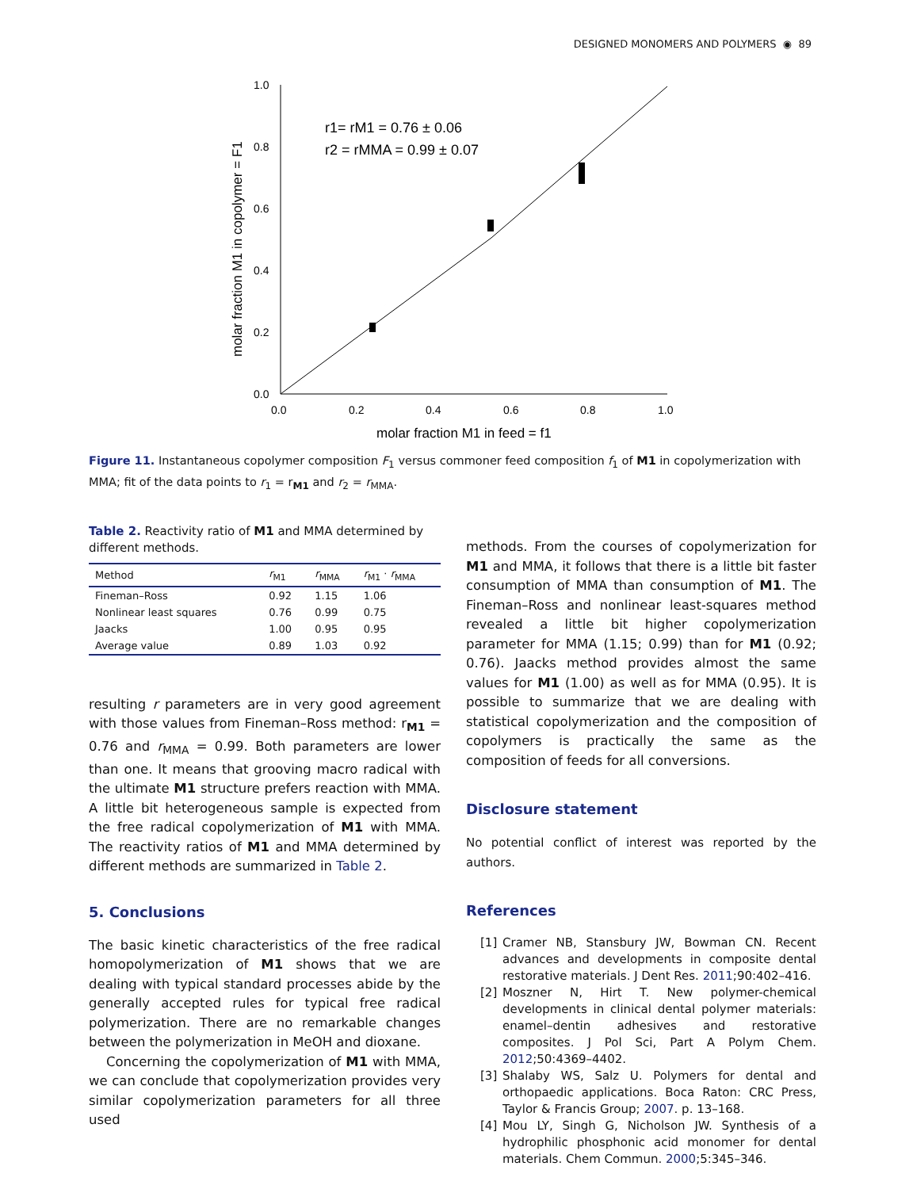DESIGNED MONOMERS AND POLYMERS ◉ 89
1.0
0.8
0.6
0.4
0.2
0.0
0.0
0.2
0.4
0.6
0.8
1.0
molar fraction M1 in feed = f1
molar fraction M1 in copolymer = F1
r1= rM1 = 0.76 ± 0.06
r2 = rMMA = 0.99 ± 0.07
Figure 11. Instantaneous copolymer composition F<sub>1</sub> versus commoner feed composition f<sub>1</sub> of M1 in copolymerization with MMA; fit of the data points to r<sub>1</sub> = r<sub>M1</sub> and r<sub>2</sub> = r<sub>MMA</sub>.
Table 2. Reactivity ratio of M1 and MMA determined by different methods.
| Method | r<sub>M1</sub> | r<sub>MMA</sub> | r<sub>M1</sub> · r<sub>MMA</sub> |
| --- | --- | --- | --- |
| Fineman–Ross | 0.92 | 1.15 | 1.06 |
| Nonlinear least squares | 0.76 | 0.99 | 0.75 |
| Jaacks | 1.00 | 0.95 | 0.95 |
| Average value | 0.89 | 1.03 | 0.92 |
resulting r parameters are in very good agreement with those values from Fineman–Ross method: r<sub>M1</sub> = 0.76 and r<sub>MMA</sub> = 0.99. Both parameters are lower than one. It means that grooving macro radical with the ultimate M1 structure prefers reaction with MMA. A little bit heterogeneous sample is expected from the free radical copolymerization of M1 with MMA. The reactivity ratios of M1 and MMA determined by different methods are summarized in Table 2.
5. Conclusions
The basic kinetic characteristics of the free radical homopolymerization of M1 shows that we are dealing with typical standard processes abide by the generally accepted rules for typical free radical polymerization. There are no remarkable changes between the polymerization in MeOH and dioxane.
Concerning the copolymerization of M1 with MMA, we can conclude that copolymerization provides very similar copolymerization parameters for all three used
methods. From the courses of copolymerization for M1 and MMA, it follows that there is a little bit faster consumption of MMA than consumption of M1. The Fineman–Ross and nonlinear least-squares method revealed a little bit higher copolymerization parameter for MMA (1.15; 0.99) than for M1 (0.92; 0.76). Jaacks method provides almost the same values for M1 (1.00) as well as for MMA (0.95). It is possible to summarize that we are dealing with statistical copolymerization and the composition of copolymers is practically the same as the composition of feeds for all conversions.
Disclosure statement
No potential conflict of interest was reported by the authors.
References
[1] Cramer NB, Stansbury JW, Bowman CN. Recent advances and developments in composite dental restorative materials. J Dent Res. 2011;90:402–416.
[2] Moszner N, Hirt T. New polymer-chemical developments in clinical dental polymer materials: enamel–dentin adhesives and restorative composites. J Pol Sci, Part A Polym Chem. 2012;50:4369–4402.
[3] Shalaby WS, Salz U. Polymers for dental and orthopaedic applications. Boca Raton: CRC Press, Taylor & Francis Group; 2007. p. 13–168.
[4] Mou LY, Singh G, Nicholson JW. Synthesis of a hydrophilic phosphonic acid monomer for dental materials. Chem Commun. 2000;5:345–346.